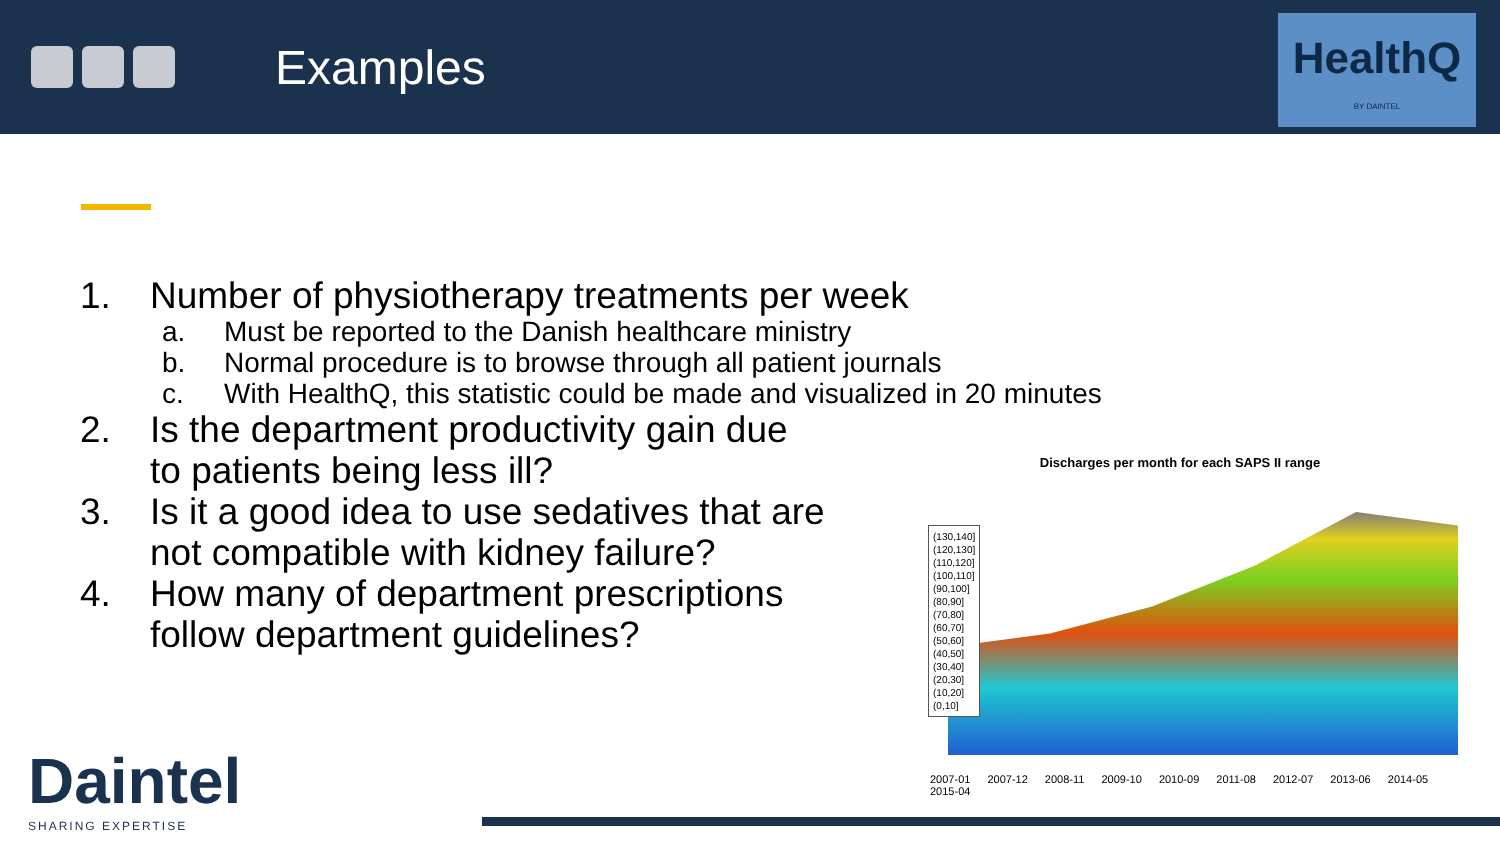Examples
HealthQ
BY DAINTEL
1. Number of physiotherapy treatments per week
a. Must be reported to the Danish healthcare ministry
b. Normal procedure is to browse through all patient journals
c. With HealthQ, this statistic could be made and visualized in 20 minutes
2. Is the department productivity gain due
to patients being less ill?
3. Is it a good idea to use sedatives that are
not compatible with kidney failure?
4. How many of department prescriptions
follow department guidelines?
Discharges per month for each SAPS II range
(130,140]
(120,130]
(110,120]
(100,110]
(90,100]
(80,90]
(70,80]
(60,70]
(50,60]
(40,50]
(30,40]
(20,30]
(10,20]
(0,10]
2007-01 2007-12 2008-11 2009-10 2010-09 2011-08 2012-07 2013-06 2014-05 2015-04
Daintel
SHARING EXPERTISE